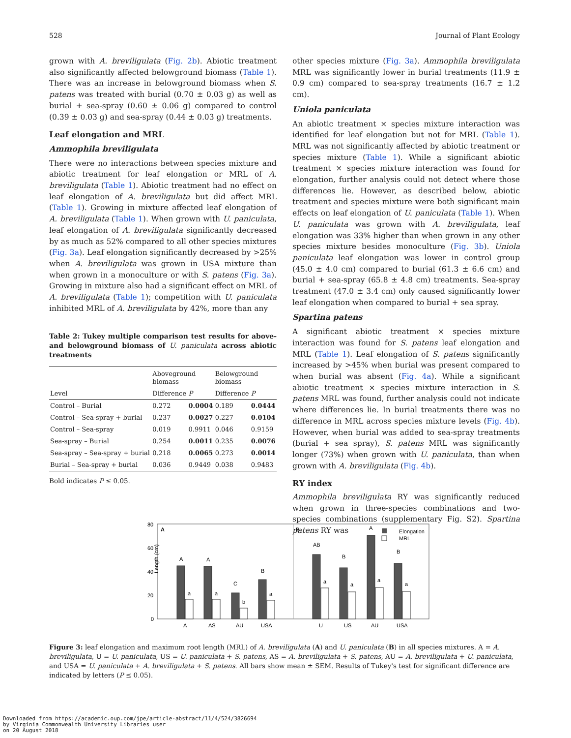528 Journal of Plant Ecology
grown with A. breviligulata (Fig. 2b). Abiotic treatment also significantly affected belowground biomass (Table 1). There was an increase in belowground biomass when S. patens was treated with burial (0.70 ± 0.03 g) as well as burial + sea-spray (0.60 ± 0.06 g) compared to control (0.39 ± 0.03 g) and sea-spray (0.44 ± 0.03 g) treatments.
Leaf elongation and MRL
Ammophila breviligulata
There were no interactions between species mixture and abiotic treatment for leaf elongation or MRL of A. breviligulata (Table 1). Abiotic treatment had no effect on leaf elongation of A. breviligulata but did affect MRL (Table 1). Growing in mixture affected leaf elongation of A. breviligulata (Table 1). When grown with U. paniculata, leaf elongation of A. breviligulata significantly decreased by as much as 52% compared to all other species mixtures (Fig. 3a). Leaf elongation significantly decreased by >25% when A. breviligulata was grown in USA mixture than when grown in a monoculture or with S. patens (Fig. 3a). Growing in mixture also had a significant effect on MRL of A. breviligulata (Table 1); competition with U. paniculata inhibited MRL of A. breviligulata by 42%, more than any
Table 2: Tukey multiple comparison test results for above- and belowground biomass of U. paniculata across abiotic treatments
| | Aboveground biomass | | Belowground biomass | |
| --- | --- | --- | --- | --- |
| Level | Difference | P | Difference | P |
| Control – Burial | 0.272 | 0.0004 | 0.189 | 0.0444 |
| Control – Sea-spray + burial | 0.237 | 0.0027 | 0.227 | 0.0104 |
| Control – Sea-spray | 0.019 | 0.9911 | 0.046 | 0.9159 |
| Sea-spray – Burial | 0.254 | 0.0011 | 0.235 | 0.0076 |
| Sea-spray – Sea-spray + burial | 0.218 | 0.0065 | 0.273 | 0.0014 |
| Burial – Sea-spray + burial | 0.036 | 0.9449 | 0.038 | 0.9483 |
Bold indicates P ≤ 0.05.
other species mixture (Fig. 3a). Ammophila breviligulata MRL was significantly lower in burial treatments (11.9 ± 0.9 cm) compared to sea-spray treatments (16.7 ± 1.2 cm).
Uniola paniculata
An abiotic treatment × species mixture interaction was identified for leaf elongation but not for MRL (Table 1). MRL was not significantly affected by abiotic treatment or species mixture (Table 1). While a significant abiotic treatment × species mixture interaction was found for elongation, further analysis could not detect where those differences lie. However, as described below, abiotic treatment and species mixture were both significant main effects on leaf elongation of U. paniculata (Table 1). When U. paniculata was grown with A. breviligulata, leaf elongation was 33% higher than when grown in any other species mixture besides monoculture (Fig. 3b). Uniola paniculata leaf elongation was lower in control group (45.0 ± 4.0 cm) compared to burial (61.3 ± 6.6 cm) and burial + sea-spray (65.8 ± 4.8 cm) treatments. Sea-spray treatment (47.0 ± 3.4 cm) only caused significantly lower leaf elongation when compared to burial + sea spray.
Spartina patens
A significant abiotic treatment × species mixture interaction was found for S. patens leaf elongation and MRL (Table 1). Leaf elongation of S. patens significantly increased by >45% when burial was present compared to when burial was absent (Fig. 4a). While a significant abiotic treatment × species mixture interaction in S. patens MRL was found, further analysis could not indicate where differences lie. In burial treatments there was no difference in MRL across species mixture levels (Fig. 4b). However, when burial was added to sea-spray treatments (burial + sea spray), S. patens MRL was significantly longer (73%) when grown with U. paniculata, than when grown with A. breviligulata (Fig. 4b).
RY index
Ammophila breviligulata RY was significantly reduced when grown in three-species combinations and two-species combinations (supplementary Fig. S2). Spartina patens RY was
80
60
40
20
0
Length (cm)
A
B
A
a
A
a
C
b
B
a
AB
a
B
a
A
a
B
a
Elongation
MRL
A
AS
AU
USA
U
US
AU
USA
Figure 3: leaf elongation and maximum root length (MRL) of A. breviligulata (A) and U. paniculata (B) in all species mixtures. A = A. breviligulata, U = U. paniculata, US = U. paniculata + S. patens, AS = A. breviligulata + S. patens, AU = A. breviligulata + U. paniculata, and USA = U. paniculata + A. breviligulata + S. patens. All bars show mean ± SEM. Results of Tukey's test for significant difference are indicated by letters (P ≤ 0.05).
Downloaded from https://academic.oup.com/jpe/article-abstract/11/4/524/3826694
by Virginia Commonwealth University Libraries user
on 20 August 2018